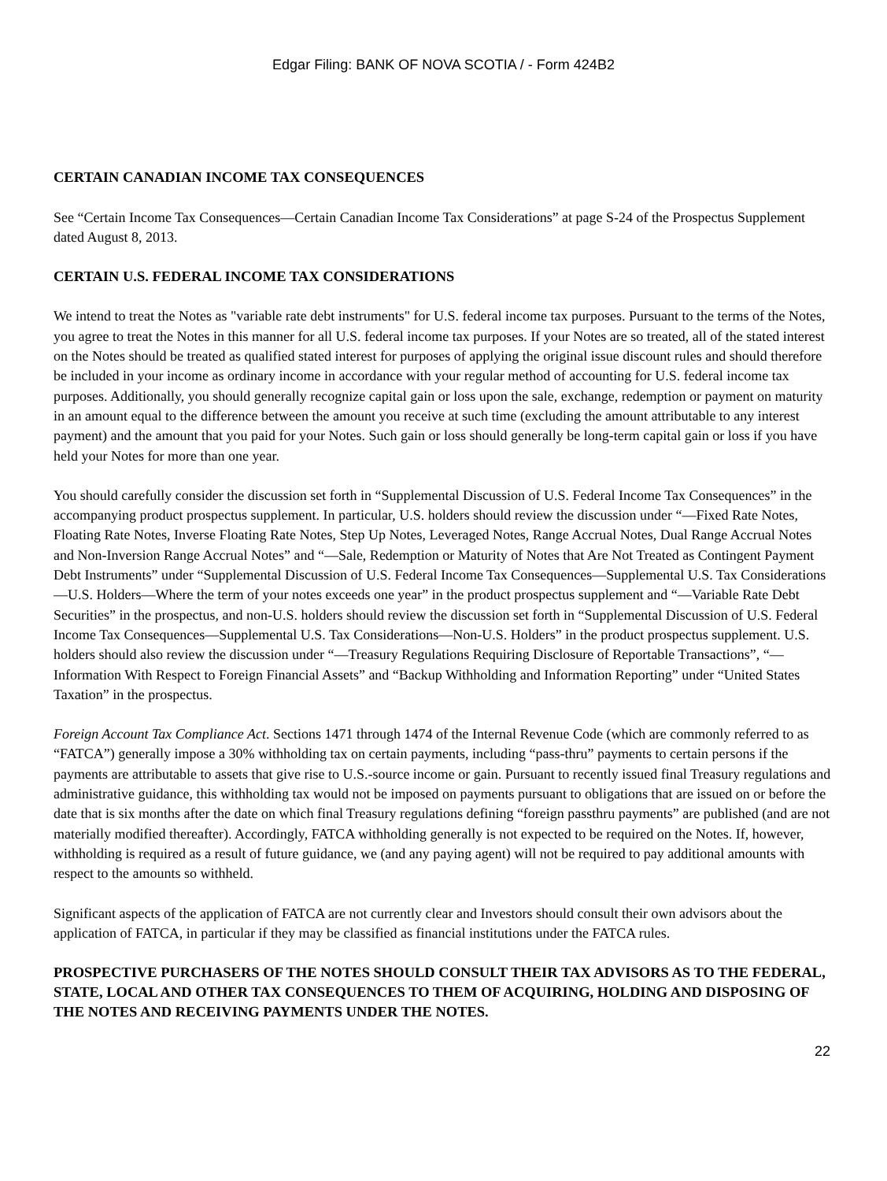Edgar Filing: BANK OF NOVA SCOTIA / - Form 424B2
CERTAIN CANADIAN INCOME TAX CONSEQUENCES
See “Certain Income Tax Consequences—Certain Canadian Income Tax Considerations” at page S-24 of the Prospectus Supplement dated August 8, 2013.
CERTAIN U.S. FEDERAL INCOME TAX CONSIDERATIONS
We intend to treat the Notes as "variable rate debt instruments" for U.S. federal income tax purposes. Pursuant to the terms of the Notes, you agree to treat the Notes in this manner for all U.S. federal income tax purposes. If your Notes are so treated, all of the stated interest on the Notes should be treated as qualified stated interest for purposes of applying the original issue discount rules and should therefore be included in your income as ordinary income in accordance with your regular method of accounting for U.S. federal income tax purposes. Additionally, you should generally recognize capital gain or loss upon the sale, exchange, redemption or payment on maturity in an amount equal to the difference between the amount you receive at such time (excluding the amount attributable to any interest payment) and the amount that you paid for your Notes. Such gain or loss should generally be long-term capital gain or loss if you have held your Notes for more than one year.
You should carefully consider the discussion set forth in “Supplemental Discussion of U.S. Federal Income Tax Consequences” in the accompanying product prospectus supplement. In particular, U.S. holders should review the discussion under “—Fixed Rate Notes, Floating Rate Notes, Inverse Floating Rate Notes, Step Up Notes, Leveraged Notes, Range Accrual Notes, Dual Range Accrual Notes and Non-Inversion Range Accrual Notes” and “—Sale, Redemption or Maturity of Notes that Are Not Treated as Contingent Payment Debt Instruments” under “Supplemental Discussion of U.S. Federal Income Tax Consequences—Supplemental U.S. Tax Considerations—U.S. Holders—Where the term of your notes exceeds one year” in the product prospectus supplement and “—Variable Rate Debt Securities” in the prospectus, and non-U.S. holders should review the discussion set forth in “Supplemental Discussion of U.S. Federal Income Tax Consequences—Supplemental U.S. Tax Considerations—Non-U.S. Holders” in the product prospectus supplement. U.S. holders should also review the discussion under “—Treasury Regulations Requiring Disclosure of Reportable Transactions”, “—Information With Respect to Foreign Financial Assets” and “Backup Withholding and Information Reporting” under “United States Taxation” in the prospectus.
Foreign Account Tax Compliance Act. Sections 1471 through 1474 of the Internal Revenue Code (which are commonly referred to as “FATCA”) generally impose a 30% withholding tax on certain payments, including “pass-thru” payments to certain persons if the payments are attributable to assets that give rise to U.S.-source income or gain. Pursuant to recently issued final Treasury regulations and administrative guidance, this withholding tax would not be imposed on payments pursuant to obligations that are issued on or before the date that is six months after the date on which final Treasury regulations defining “foreign passthru payments” are published (and are not materially modified thereafter). Accordingly, FATCA withholding generally is not expected to be required on the Notes. If, however, withholding is required as a result of future guidance, we (and any paying agent) will not be required to pay additional amounts with respect to the amounts so withheld.
Significant aspects of the application of FATCA are not currently clear and Investors should consult their own advisors about the application of FATCA, in particular if they may be classified as financial institutions under the FATCA rules.
PROSPECTIVE PURCHASERS OF THE NOTES SHOULD CONSULT THEIR TAX ADVISORS AS TO THE FEDERAL, STATE, LOCAL AND OTHER TAX CONSEQUENCES TO THEM OF ACQUIRING, HOLDING AND DISPOSING OF THE NOTES AND RECEIVING PAYMENTS UNDER THE NOTES.
22